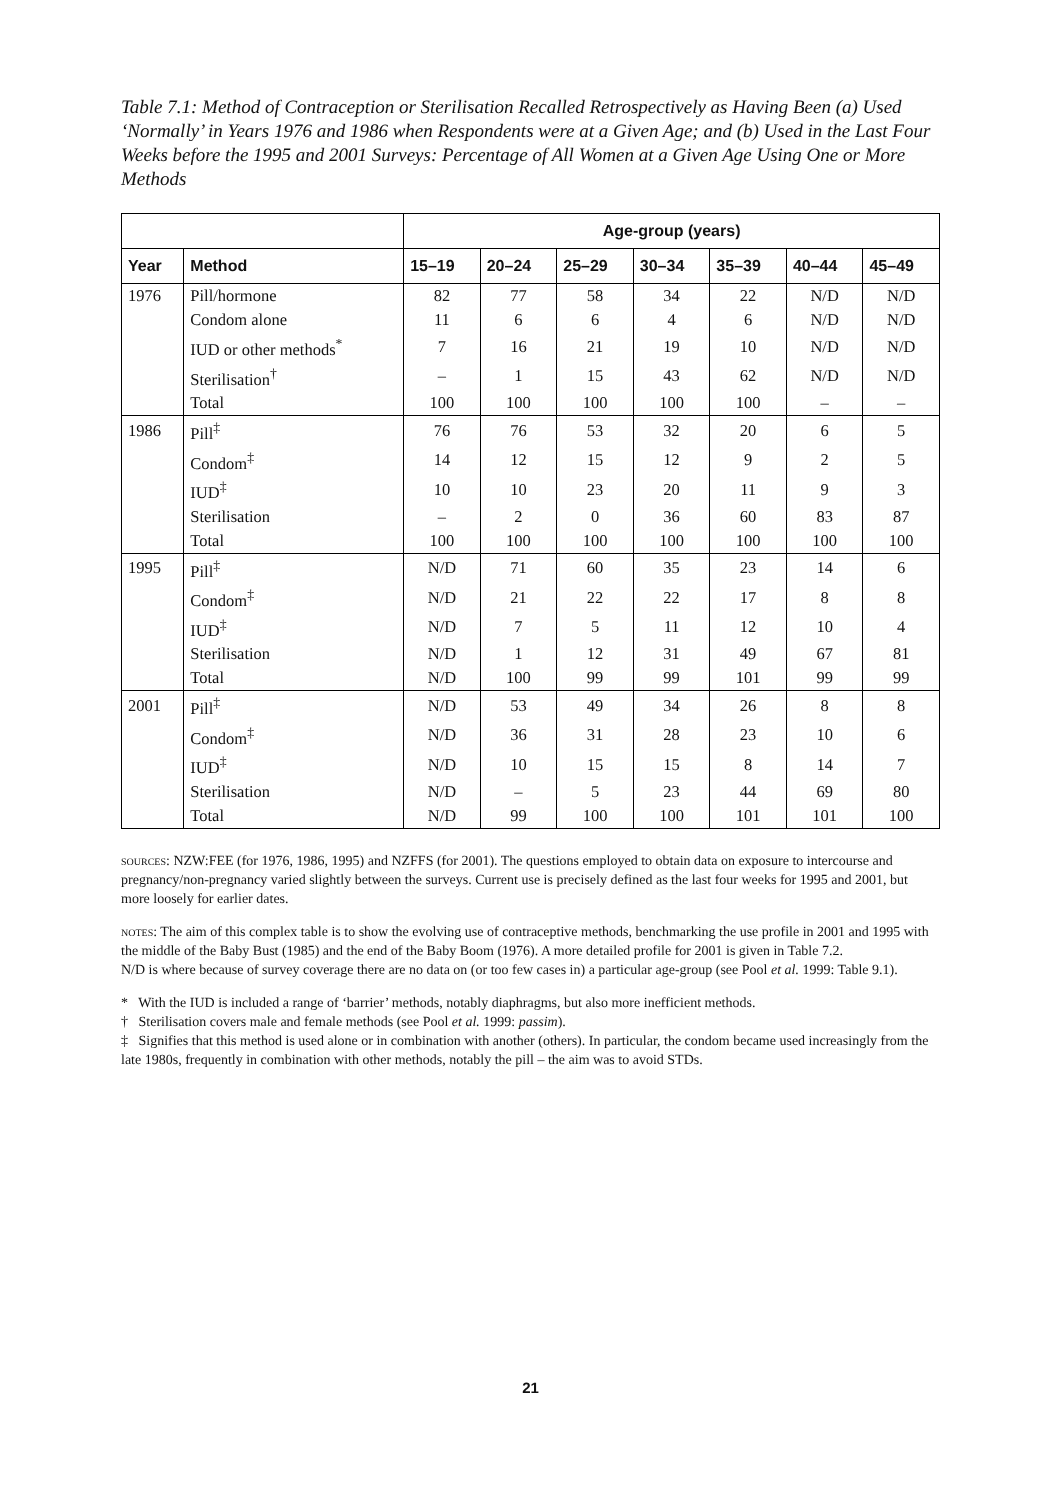Table 7.1: Method of Contraception or Sterilisation Recalled Retrospectively as Having Been (a) Used ‘Normally’ in Years 1976 and 1986 when Respondents were at a Given Age; and (b) Used in the Last Four Weeks before the 1995 and 2001 Surveys: Percentage of All Women at a Given Age Using One or More Methods
| | | Age-group (years) | | | | | | |
| --- | --- | --- | --- | --- | --- | --- | --- | --- |
| Year | Method | 15–19 | 20–24 | 25–29 | 30–34 | 35–39 | 40–44 | 45–49 |
| 1976 | Pill/hormone | 82 | 77 | 58 | 34 | 22 | N/D | N/D |
| | Condom alone | 11 | 6 | 6 | 4 | 6 | N/D | N/D |
| | IUD or other methods<sup>*</sup> | 7 | 16 | 21 | 19 | 10 | N/D | N/D |
| | Sterilisation<sup>†</sup> | – | 1 | 15 | 43 | 62 | N/D | N/D |
| | Total | 100 | 100 | 100 | 100 | 100 | – | – |
| 1986 | Pill<sup>‡</sup> | 76 | 76 | 53 | 32 | 20 | 6 | 5 |
| | Condom<sup>‡</sup> | 14 | 12 | 15 | 12 | 9 | 2 | 5 |
| | IUD<sup>‡</sup> | 10 | 10 | 23 | 20 | 11 | 9 | 3 |
| | Sterilisation | – | 2 | 0 | 36 | 60 | 83 | 87 |
| | Total | 100 | 100 | 100 | 100 | 100 | 100 | 100 |
| 1995 | Pill<sup>‡</sup> | N/D | 71 | 60 | 35 | 23 | 14 | 6 |
| | Condom<sup>‡</sup> | N/D | 21 | 22 | 22 | 17 | 8 | 8 |
| | IUD<sup>‡</sup> | N/D | 7 | 5 | 11 | 12 | 10 | 4 |
| | Sterilisation | N/D | 1 | 12 | 31 | 49 | 67 | 81 |
| | Total | N/D | 100 | 99 | 99 | 101 | 99 | 99 |
| 2001 | Pill<sup>‡</sup> | N/D | 53 | 49 | 34 | 26 | 8 | 8 |
| | Condom<sup>‡</sup> | N/D | 36 | 31 | 28 | 23 | 10 | 6 |
| | IUD<sup>‡</sup> | N/D | 10 | 15 | 15 | 8 | 14 | 7 |
| | Sterilisation | N/D | – | 5 | 23 | 44 | 69 | 80 |
| | Total | N/D | 99 | 100 | 100 | 101 | 101 | 100 |
sources: NZW:FEE (for 1976, 1986, 1995) and NZFFS (for 2001). The questions employed to obtain data on exposure to intercourse and pregnancy/non-pregnancy varied slightly between the surveys. Current use is precisely defined as the last four weeks for 1995 and 2001, but more loosely for earlier dates.
notes: The aim of this complex table is to show the evolving use of contraceptive methods, benchmarking the use profile in 2001 and 1995 with the middle of the Baby Bust (1985) and the end of the Baby Boom (1976). A more detailed profile for 2001 is given in Table 7.2.
N/D is where because of survey coverage there are no data on (or too few cases in) a particular age-group (see Pool et al. 1999: Table 9.1).
* With the IUD is included a range of ‘barrier’ methods, notably diaphragms, but also more inefficient methods.
† Sterilisation covers male and female methods (see Pool et al. 1999: passim).
‡ Signifies that this method is used alone or in combination with another (others). In particular, the condom became used increasingly from the late 1980s, frequently in combination with other methods, notably the pill – the aim was to avoid STDs.
21